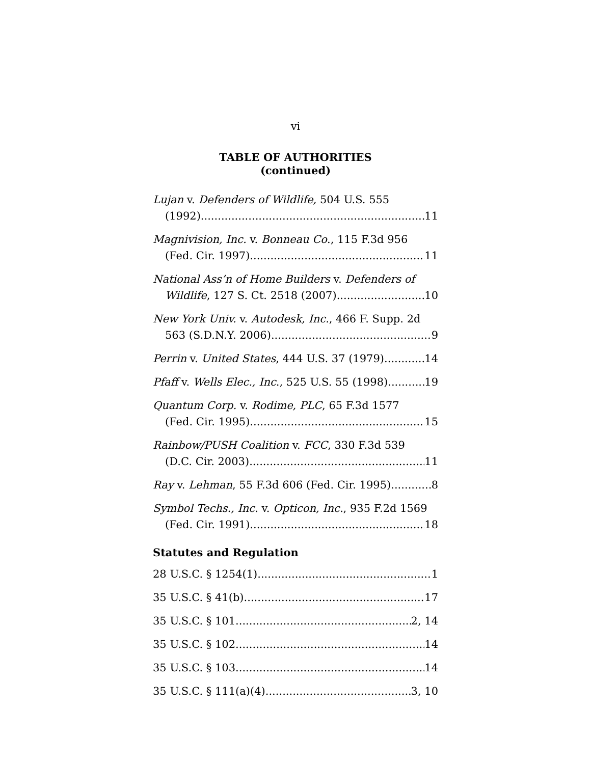vi
TABLE OF AUTHORITIES
(continued)
Lujan v. Defenders of Wildlife, 504 U.S. 555
(1992) 11
Magnivision, Inc. v. Bonneau Co., 115 F.3d 956
(Fed. Cir. 1997) 11
National Ass’n of Home Builders v. Defenders of
Wildlife, 127 S. Ct. 2518 (2007) 10
New York Univ. v. Autodesk, Inc., 466 F. Supp. 2d
563 (S.D.N.Y. 2006) 9
Perrin v. United States, 444 U.S. 37 (1979) 14
Pfaff v. Wells Elec., Inc., 525 U.S. 55 (1998) 19
Quantum Corp. v. Rodime, PLC, 65 F.3d 1577
(Fed. Cir. 1995) 15
Rainbow/PUSH Coalition v. FCC, 330 F.3d 539
(D.C. Cir. 2003) 11
Ray v. Lehman, 55 F.3d 606 (Fed. Cir. 1995) 8
Symbol Techs., Inc. v. Opticon, Inc., 935 F.2d 1569
(Fed. Cir. 1991) 18
Statutes and Regulation
28 U.S.C. § 1254(1) 1
35 U.S.C. § 41(b) 17
35 U.S.C. § 101 2, 14
35 U.S.C. § 102 14
35 U.S.C. § 103 14
35 U.S.C. § 111(a)(4) 3, 10